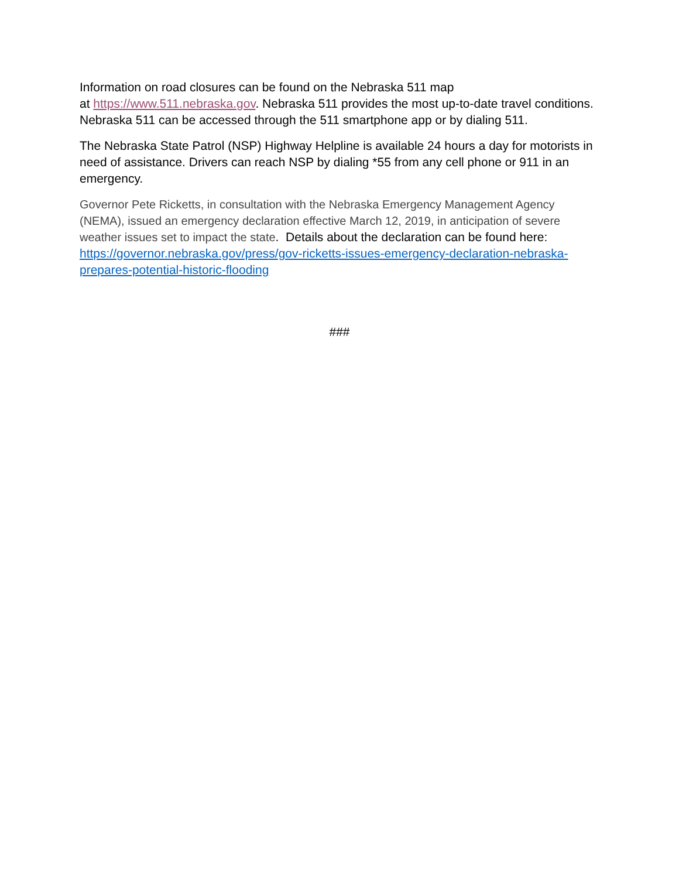Information on road closures can be found on the Nebraska 511 map
at https://www.511.nebraska.gov. Nebraska 511 provides the most up-to-date travel conditions. Nebraska 511 can be accessed through the 511 smartphone app or by dialing 511.
The Nebraska State Patrol (NSP) Highway Helpline is available 24 hours a day for motorists in need of assistance. Drivers can reach NSP by dialing *55 from any cell phone or 911 in an emergency.
Governor Pete Ricketts, in consultation with the Nebraska Emergency Management Agency (NEMA), issued an emergency declaration effective March 12, 2019, in anticipation of severe weather issues set to impact the state. Details about the declaration can be found here: https://governor.nebraska.gov/press/gov-ricketts-issues-emergency-declaration-nebraska-prepares-potential-historic-flooding
###